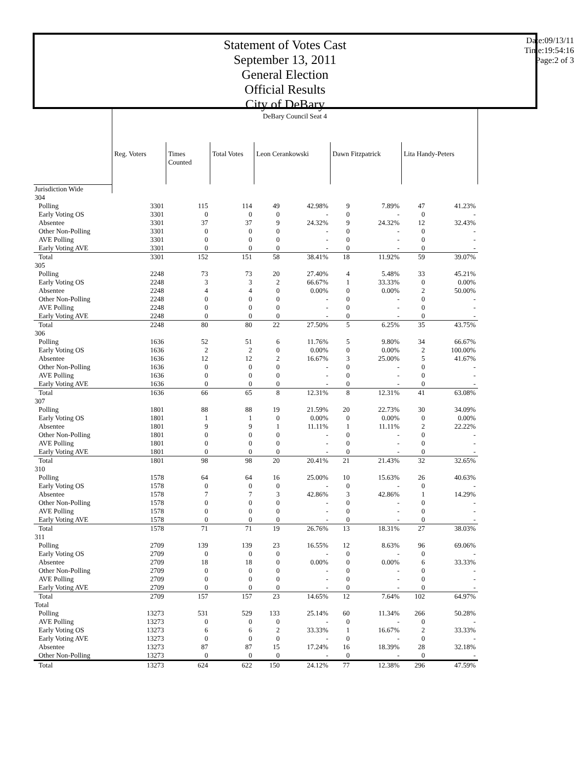Statement of Votes Cast
September 13, 2011
General Election
Official Results
City of DeBary
Date:09/13/11
Time:19:54:16
Page:2 of 3
| | DeBary Council Seat 4 | | | | | | | | |
| | Reg. Voters | Times Counted | Total Votes | Leon Cerankowski | | Dawn Fitzpatrick | | Lita Handy-Peters | |
| Jurisdiction Wide | | | | | | | | | |
| 304 | | | | | | | | | |
| Polling | 3301 | 115 | 114 | 49 | 42.98% | 9 | 7.89% | 47 | 41.23% |
| Early Voting OS | 3301 | 0 | 0 | 0 | - | 0 | - | 0 | - |
| Absentee | 3301 | 37 | 37 | 9 | 24.32% | 9 | 24.32% | 12 | 32.43% |
| Other Non-Polling | 3301 | 0 | 0 | 0 | - | 0 | - | 0 | - |
| AVE Polling | 3301 | 0 | 0 | 0 | - | 0 | - | 0 | - |
| Early Voting AVE | 3301 | 0 | 0 | 0 | - | 0 | - | 0 | - |
| Total | 3301 | 152 | 151 | 58 | 38.41% | 18 | 11.92% | 59 | 39.07% |
| 305 | | | | | | | | | |
| Polling | 2248 | 73 | 73 | 20 | 27.40% | 4 | 5.48% | 33 | 45.21% |
| Early Voting OS | 2248 | 3 | 3 | 2 | 66.67% | 1 | 33.33% | 0 | 0.00% |
| Absentee | 2248 | 4 | 4 | 0 | 0.00% | 0 | 0.00% | 2 | 50.00% |
| Other Non-Polling | 2248 | 0 | 0 | 0 | - | 0 | - | 0 | - |
| AVE Polling | 2248 | 0 | 0 | 0 | - | 0 | - | 0 | - |
| Early Voting AVE | 2248 | 0 | 0 | 0 | - | 0 | - | 0 | - |
| Total | 2248 | 80 | 80 | 22 | 27.50% | 5 | 6.25% | 35 | 43.75% |
| 306 | | | | | | | | | |
| Polling | 1636 | 52 | 51 | 6 | 11.76% | 5 | 9.80% | 34 | 66.67% |
| Early Voting OS | 1636 | 2 | 2 | 0 | 0.00% | 0 | 0.00% | 2 | 100.00% |
| Absentee | 1636 | 12 | 12 | 2 | 16.67% | 3 | 25.00% | 5 | 41.67% |
| Other Non-Polling | 1636 | 0 | 0 | 0 | - | 0 | - | 0 | - |
| AVE Polling | 1636 | 0 | 0 | 0 | - | 0 | - | 0 | - |
| Early Voting AVE | 1636 | 0 | 0 | 0 | - | 0 | - | 0 | - |
| Total | 1636 | 66 | 65 | 8 | 12.31% | 8 | 12.31% | 41 | 63.08% |
| 307 | | | | | | | | | |
| Polling | 1801 | 88 | 88 | 19 | 21.59% | 20 | 22.73% | 30 | 34.09% |
| Early Voting OS | 1801 | 1 | 1 | 0 | 0.00% | 0 | 0.00% | 0 | 0.00% |
| Absentee | 1801 | 9 | 9 | 1 | 11.11% | 1 | 11.11% | 2 | 22.22% |
| Other Non-Polling | 1801 | 0 | 0 | 0 | - | 0 | - | 0 | - |
| AVE Polling | 1801 | 0 | 0 | 0 | - | 0 | - | 0 | - |
| Early Voting AVE | 1801 | 0 | 0 | 0 | - | 0 | - | 0 | - |
| Total | 1801 | 98 | 98 | 20 | 20.41% | 21 | 21.43% | 32 | 32.65% |
| 310 | | | | | | | | | |
| Polling | 1578 | 64 | 64 | 16 | 25.00% | 10 | 15.63% | 26 | 40.63% |
| Early Voting OS | 1578 | 0 | 0 | 0 | - | 0 | - | 0 | - |
| Absentee | 1578 | 7 | 7 | 3 | 42.86% | 3 | 42.86% | 1 | 14.29% |
| Other Non-Polling | 1578 | 0 | 0 | 0 | - | 0 | - | 0 | - |
| AVE Polling | 1578 | 0 | 0 | 0 | - | 0 | - | 0 | - |
| Early Voting AVE | 1578 | 0 | 0 | 0 | - | 0 | - | 0 | - |
| Total | 1578 | 71 | 71 | 19 | 26.76% | 13 | 18.31% | 27 | 38.03% |
| 311 | | | | | | | | | |
| Polling | 2709 | 139 | 139 | 23 | 16.55% | 12 | 8.63% | 96 | 69.06% |
| Early Voting OS | 2709 | 0 | 0 | 0 | - | 0 | - | 0 | - |
| Absentee | 2709 | 18 | 18 | 0 | 0.00% | 0 | 0.00% | 6 | 33.33% |
| Other Non-Polling | 2709 | 0 | 0 | 0 | - | 0 | - | 0 | - |
| AVE Polling | 2709 | 0 | 0 | 0 | - | 0 | - | 0 | - |
| Early Voting AVE | 2709 | 0 | 0 | 0 | - | 0 | - | 0 | - |
| Total | 2709 | 157 | 157 | 23 | 14.65% | 12 | 7.64% | 102 | 64.97% |
| Total | | | | | | | | | |
| Polling | 13273 | 531 | 529 | 133 | 25.14% | 60 | 11.34% | 266 | 50.28% |
| AVE Polling | 13273 | 0 | 0 | 0 | - | 0 | - | 0 | - |
| Early Voting OS | 13273 | 6 | 6 | 2 | 33.33% | 1 | 16.67% | 2 | 33.33% |
| Early Voting AVE | 13273 | 0 | 0 | 0 | - | 0 | - | 0 | - |
| Absentee | 13273 | 87 | 87 | 15 | 17.24% | 16 | 18.39% | 28 | 32.18% |
| Other Non-Polling | 13273 | 0 | 0 | 0 | - | 0 | - | 0 | - |
| Total | 13273 | 624 | 622 | 150 | 24.12% | 77 | 12.38% | 296 | 47.59% |